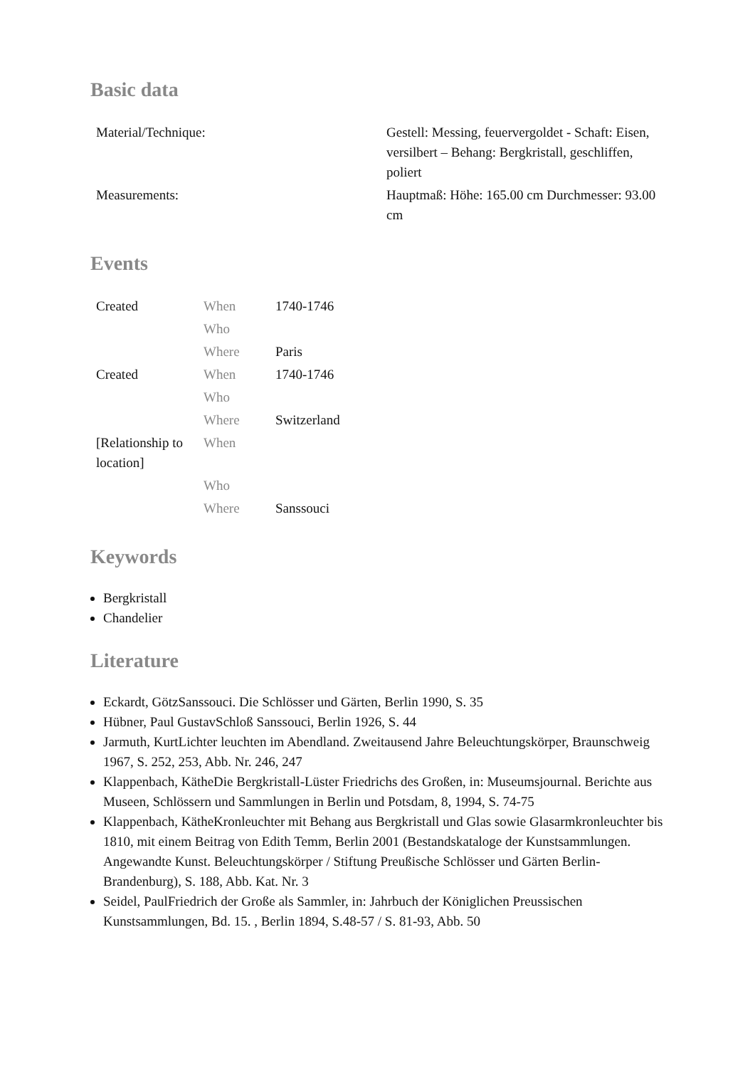Basic data
| Material/Technique: | Gestell: Messing, feuervergoldet - Schaft: Eisen, versilbert – Behang: Bergkristall, geschliffen, poliert |
| Measurements: | Hauptmaß: Höhe: 165.00 cm Durchmesser: 93.00 cm |
Events
| Created | When | 1740-1746 |
| | Who | |
| | Where | Paris |
| Created | When | 1740-1746 |
| | Who | |
| | Where | Switzerland |
| [Relationship to location] | When | |
| | Who | |
| | Where | Sanssouci |
Keywords
Bergkristall
Chandelier
Literature
Eckardt, GötzSanssouci. Die Schlösser und Gärten, Berlin 1990, S. 35
Hübner, Paul GustavSchloß Sanssouci, Berlin 1926, S. 44
Jarmuth, KurtLichter leuchten im Abendland. Zweitausend Jahre Beleuchtungskörper, Braunschweig 1967, S. 252, 253, Abb. Nr. 246, 247
Klappenbach, KätheDie Bergkristall-Lüster Friedrichs des Großen, in: Museumsjournal. Berichte aus Museen, Schlössern und Sammlungen in Berlin und Potsdam, 8, 1994, S. 74-75
Klappenbach, KätheKronleuchter mit Behang aus Bergkristall und Glas sowie Glasarmkronleuchter bis 1810, mit einem Beitrag von Edith Temm, Berlin 2001 (Bestandskataloge der Kunstsammlungen. Angewandte Kunst. Beleuchtungskörper / Stiftung Preußische Schlösser und Gärten Berlin-Brandenburg), S. 188, Abb. Kat. Nr. 3
Seidel, PaulFriedrich der Große als Sammler, in: Jahrbuch der Königlichen Preussischen Kunstsammlungen, Bd. 15. , Berlin 1894, S.48-57 / S. 81-93, Abb. 50